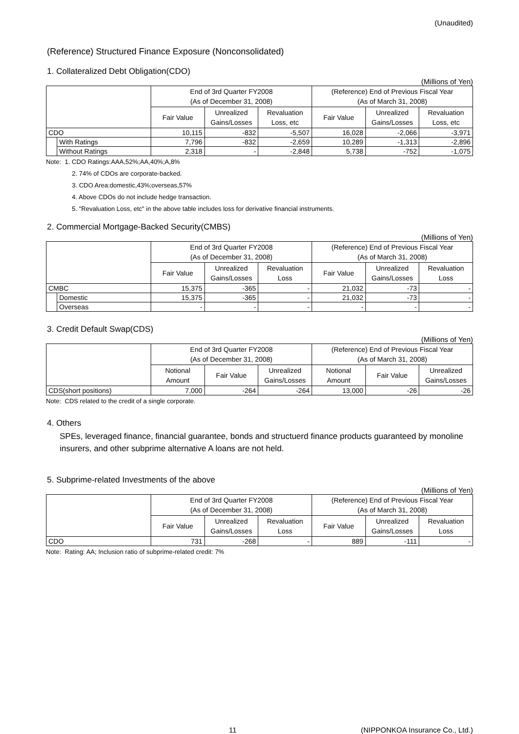(Unaudited)
(Reference) Structured Finance Exposure (Nonconsolidated)
1. Collateralized Debt Obligation(CDO)
(Millions of Yen)
| | | End of 3rd Quarter FY2008 (As of December 31, 2008) | | | (Reference) End of Previous Fiscal Year (As of March 31, 2008) | | |
| --- | --- | --- | --- | --- | --- | --- | --- |
| | | Fair Value | Unrealized Gains/Losses | Revaluation Loss, etc | Fair Value | Unrealized Gains/Losses | Revaluation Loss, etc |
| CDO | | 10,115 | -832 | -5,507 | 16,028 | -2,066 | -3,971 |
| | With Ratings | 7,796 | -832 | -2,659 | 10,289 | -1,313 | -2,896 |
| | Without Ratings | 2,318 | - | -2,848 | 5,738 | -752 | -1,075 |
Note: 1. CDO Ratings:AAA,52%;AA,40%;A,8%
2. 74% of CDOs are corporate-backed.
3. CDO Area:domestic,43%;overseas,57%
4. Above CDOs do not include hedge transaction.
5. "Revaluation Loss, etc" in the above table includes loss for derivative financial instruments.
2. Commercial Mortgage-Backed Security(CMBS)
(Millions of Yen)
| | | End of 3rd Quarter FY2008 (As of December 31, 2008) | | | (Reference) End of Previous Fiscal Year (As of March 31, 2008) | | |
| --- | --- | --- | --- | --- | --- | --- | --- |
| | | Fair Value | Unrealized Gains/Losses | Revaluation Loss | Fair Value | Unrealized Gains/Losses | Revaluation Loss |
| CMBC | | 15,375 | -365 | - | 21,032 | -73 | - |
| | Domestic | 15,375 | -365 | - | 21,032 | -73 | - |
| | Overseas | - | - | - | - | - | - |
3. Credit Default Swap(CDS)
(Millions of Yen)
| | End of 3rd Quarter FY2008 (As of December 31, 2008) | | | (Reference) End of Previous Fiscal Year (As of March 31, 2008) | | |
| --- | --- | --- | --- | --- | --- | --- |
| | Notional Amount | Fair Value | Unrealized Gains/Losses | Notional Amount | Fair Value | Unrealized Gains/Losses |
| CDS(short positions) | 7,000 | -264 | -264 | 13,000 | -26 | -26 |
Note: CDS related to the credit of a single corporate.
4. Others
SPEs, leveraged finance, financial guarantee, bonds and structuerd finance products guaranteed by monoline insurers, and other subprime alternative A loans are not held.
5. Subprime-related Investments of the above
(Millions of Yen)
| | End of 3rd Quarter FY2008 (As of December 31, 2008) | | | (Reference) End of Previous Fiscal Year (As of March 31, 2008) | | |
| --- | --- | --- | --- | --- | --- | --- |
| | Fair Value | Unrealized Gains/Losses | Revaluation Loss | Fair Value | Unrealized Gains/Losses | Revaluation Loss |
| CDO | 731 | -268 | - | 889 | -111 | - |
Note: Rating: AA; Inclusion ratio of subprime-related credit: 7%
11 (NIPPONKOA Insurance Co., Ltd.)